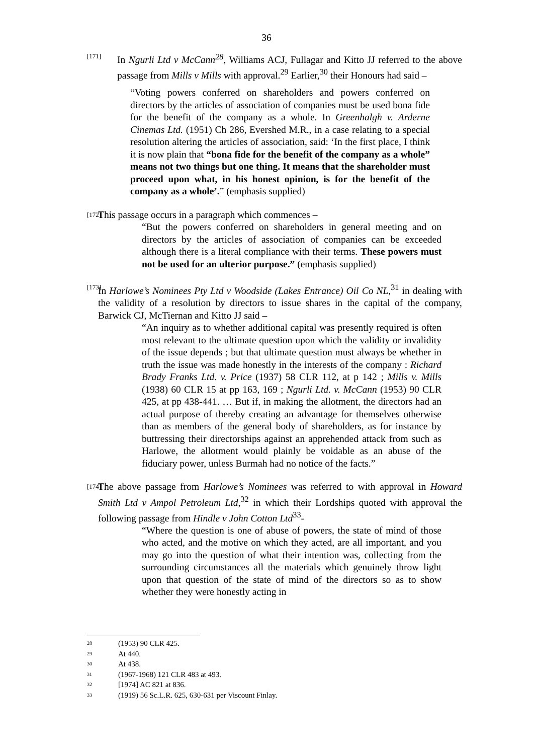36
[171]
In Ngurli Ltd v McCann<sup>28</sup>, Williams ACJ, Fullagar and Kitto JJ referred to the above passage from Mills v Mills with approval.<sup>29</sup> Earlier,<sup>30</sup> their Honours had said –
“Voting powers conferred on shareholders and powers conferred on directors by the articles of association of companies must be used bona fide for the benefit of the company as a whole. In Greenhalgh v. Arderne Cinemas Ltd. (1951) Ch 286, Evershed M.R., in a case relating to a special resolution altering the articles of association, said: ‘In the first place, I think it is now plain that “bona fide for the benefit of the company as a whole” means not two things but one thing. It means that the shareholder must proceed upon what, in his honest opinion, is for the benefit of the company as a whole’.” (emphasis supplied)
[172]
This passage occurs in a paragraph which commences –
“But the powers conferred on shareholders in general meeting and on directors by the articles of association of companies can be exceeded although there is a literal compliance with their terms. These powers must not be used for an ulterior purpose.” (emphasis supplied)
[173]
In Harlowe’s Nominees Pty Ltd v Woodside (Lakes Entrance) Oil Co NL,<sup>31</sup> in dealing with the validity of a resolution by directors to issue shares in the capital of the company, Barwick CJ, McTiernan and Kitto JJ said –
“An inquiry as to whether additional capital was presently required is often most relevant to the ultimate question upon which the validity or invalidity of the issue depends ; but that ultimate question must always be whether in truth the issue was made honestly in the interests of the company : Richard Brady Franks Ltd. v. Price (1937) 58 CLR 112, at p 142 ; Mills v. Mills (1938) 60 CLR 15 at pp 163, 169 ; Ngurli Ltd. v. McCann (1953) 90 CLR 425, at pp 438-441. … But if, in making the allotment, the directors had an actual purpose of thereby creating an advantage for themselves otherwise than as members of the general body of shareholders, as for instance by buttressing their directorships against an apprehended attack from such as Harlowe, the allotment would plainly be voidable as an abuse of the fiduciary power, unless Burmah had no notice of the facts.”
[174]
The above passage from Harlowe’s Nominees was referred to with approval in Howard Smith Ltd v Ampol Petroleum Ltd,<sup>32</sup> in which their Lordships quoted with approval the following passage from Hindle v John Cotton Ltd<sup>33</sup>-
“Where the question is one of abuse of powers, the state of mind of those who acted, and the motive on which they acted, are all important, and you may go into the question of what their intention was, collecting from the surrounding circumstances all the materials which genuinely throw light upon that question of the state of mind of the directors so as to show whether they were honestly acting in
28 (1953) 90 CLR 425.
29 At 440.
30 At 438.
31 (1967-1968) 121 CLR 483 at 493.
32 [1974] AC 821 at 836.
33 (1919) 56 Sc.L.R. 625, 630-631 per Viscount Finlay.